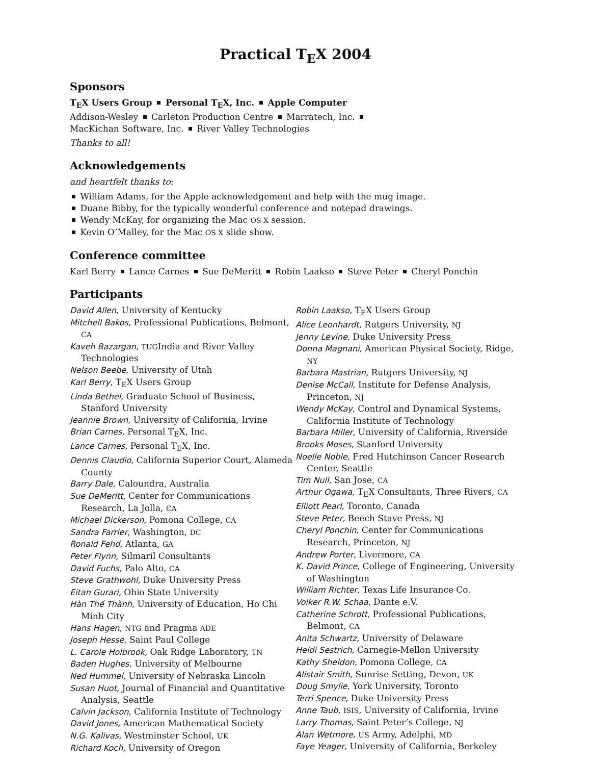Practical T<sub>E</sub>X 2004
Sponsors
T<sub>E</sub>X Users Group Personal T<sub>E</sub>X, Inc. Apple Computer
Addison-Wesley Carleton Production Centre Marratech, Inc.
MacKichan Software, Inc. River Valley Technologies
Thanks to all!
Acknowledgements
and heartfelt thanks to:
William Adams, for the Apple acknowledgement and help with the mug image.
Duane Bibby, for the typically wonderful conference and notepad drawings.
Wendy McKay, for organizing the Mac OS X session.
Kevin O’Malley, for the Mac OS X slide show.
Conference committee
Karl Berry Lance Carnes Sue DeMeritt Robin Laakso Steve Peter Cheryl Ponchin
Participants
David Allen, University of Kentucky
Mitchell Bakos, Professional Publications, Belmont, CA
Kaveh Bazargan, TUGIndia and River Valley Technologies
Nelson Beebe, University of Utah
Karl Berry, T<sub>E</sub>X Users Group
Linda Bethel, Graduate School of Business, Stanford University
Jeannie Brown, University of California, Irvine
Brian Carnes, Personal T<sub>E</sub>X, Inc.
Lance Carnes, Personal T<sub>E</sub>X, Inc.
Dennis Claudio, California Superior Court, Alameda County
Barry Dale, Caloundra, Australia
Sue DeMeritt, Center for Communications Research, La Jolla, CA
Michael Dickerson, Pomona College, CA
Sandra Farrier, Washington, DC
Ronald Fehd, Atlanta, GA
Peter Flynn, Silmaril Consultants
David Fuchs, Palo Alto, CA
Steve Grathwohl, Duke University Press
Eitan Gurari, Ohio State University
Hàn Thế Thành, University of Education, Ho Chi Minh City
Hans Hagen, NTG and Pragma ADE
Joseph Hesse, Saint Paul College
L. Carole Holbrook, Oak Ridge Laboratory, TN
Baden Hughes, University of Melbourne
Ned Hummel, University of Nebraska Lincoln
Susan Huot, Journal of Financial and Quantitative Analysis, Seattle
Calvin Jackson, California Institute of Technology
David Jones, American Mathematical Society
N.G. Kalivas, Westminster School, UK
Richard Koch, University of Oregon
Robin Laakso, T<sub>E</sub>X Users Group
Alice Leonhardt, Rutgers University, NJ
Jenny Levine, Duke University Press
Donna Magnani, American Physical Society, Ridge, NY
Barbara Mastrian, Rutgers University, NJ
Denise McCall, Institute for Defense Analysis, Princeton, NJ
Wendy McKay, Control and Dynamical Systems, California Institute of Technology
Barbara Miller, University of California, Riverside
Brooks Moses, Stanford University
Noelle Noble, Fred Hutchinson Cancer Research Center, Seattle
Tim Null, San Jose, CA
Arthur Ogawa, T<sub>E</sub>X Consultants, Three Rivers, CA
Elliott Pearl, Toronto, Canada
Steve Peter, Beech Stave Press, NJ
Cheryl Ponchin, Center for Communications Research, Princeton, NJ
Andrew Porter, Livermore, CA
K. David Prince, College of Engineering, University of Washington
William Richter, Texas Life Insurance Co.
Volker R.W. Schaa, Dante e.V.
Catherine Schrott, Professional Publications, Belmont, CA
Anita Schwartz, University of Delaware
Heidi Sestrich, Carnegie-Mellon University
Kathy Sheldon, Pomona College, CA
Alistair Smith, Sunrise Setting, Devon, UK
Doug Smylie, York University, Toronto
Terri Spence, Duke University Press
Anne Taub, ISIS, University of California, Irvine
Larry Thomas, Saint Peter’s College, NJ
Alan Wetmore, US Army, Adelphi, MD
Faye Yeager, University of California, Berkeley